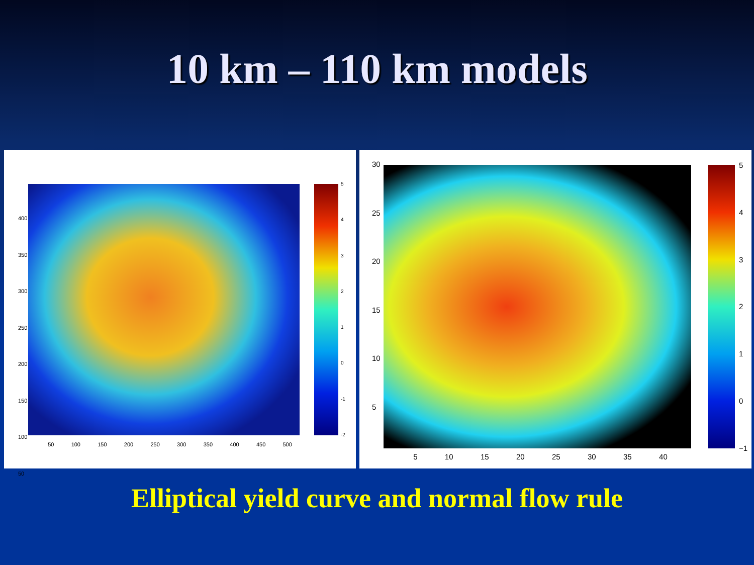10 km – 110 km models
400
350
300
250
200
150
100
50
50 100 150 200 250 300 350 400 450 500
543210
-1
-2
30
25
20
15
10
5
5 10 15 20 25 30 35 40
543210
−1
Elliptical yield curve and normal flow rule